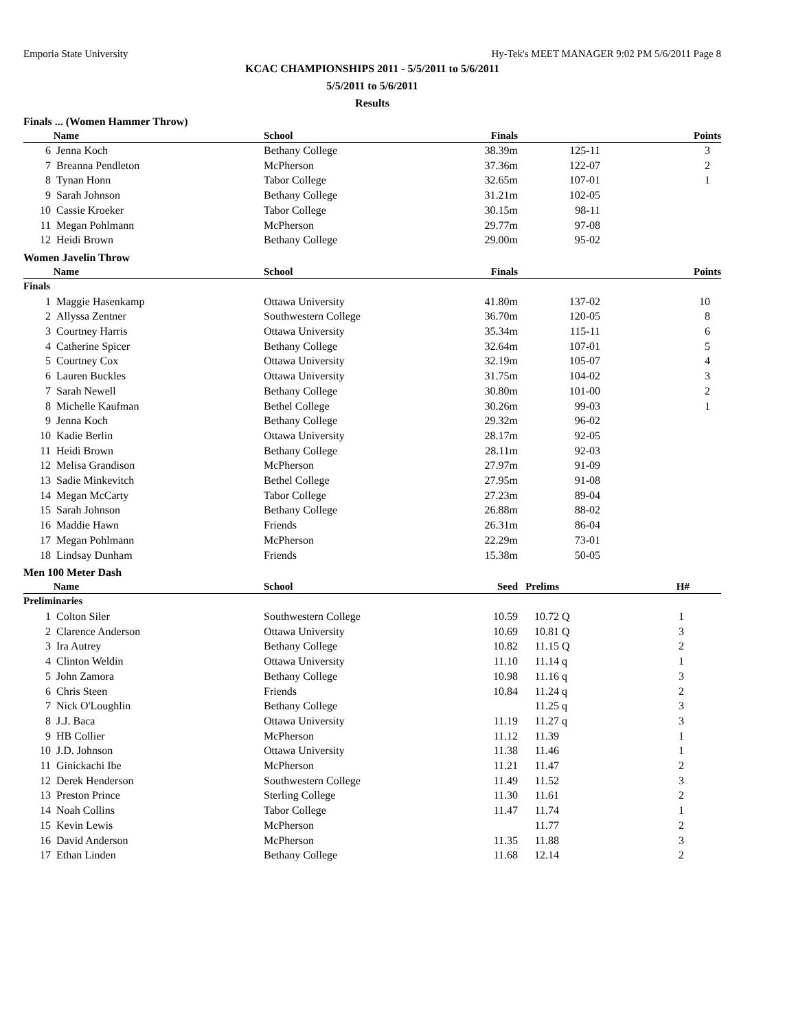Emporia State University Hy-Tek's MEET MANAGER 9:02 PM 5/6/2011 Page 8
KCAC CHAMPIONSHIPS 2011 - 5/5/2011 to 5/6/2011
5/5/2011 to 5/6/2011
Results
Finals ... (Women Hammer Throw)
| | Name | School | Finals | | Points |
| --- | --- | --- | --- | --- | --- |
| 6 | Jenna Koch | Bethany College | 38.39m | 125-11 | 3 |
| 7 | Breanna Pendleton | McPherson | 37.36m | 122-07 | 2 |
| 8 | Tynan Honn | Tabor College | 32.65m | 107-01 | 1 |
| 9 | Sarah Johnson | Bethany College | 31.21m | 102-05 | |
| 10 | Cassie Kroeker | Tabor College | 30.15m | 98-11 | |
| 11 | Megan Pohlmann | McPherson | 29.77m | 97-08 | |
| 12 | Heidi Brown | Bethany College | 29.00m | 95-02 | |
Women Javelin Throw
| | Name | School | Finals | | Points |
| --- | --- | --- | --- | --- | --- |
| Finals | | | | | |
| 1 | Maggie Hasenkamp | Ottawa University | 41.80m | 137-02 | 10 |
| 2 | Allyssa Zentner | Southwestern College | 36.70m | 120-05 | 8 |
| 3 | Courtney Harris | Ottawa University | 35.34m | 115-11 | 6 |
| 4 | Catherine Spicer | Bethany College | 32.64m | 107-01 | 5 |
| 5 | Courtney Cox | Ottawa University | 32.19m | 105-07 | 4 |
| 6 | Lauren Buckles | Ottawa University | 31.75m | 104-02 | 3 |
| 7 | Sarah Newell | Bethany College | 30.80m | 101-00 | 2 |
| 8 | Michelle Kaufman | Bethel College | 30.26m | 99-03 | 1 |
| 9 | Jenna Koch | Bethany College | 29.32m | 96-02 | |
| 10 | Kadie Berlin | Ottawa University | 28.17m | 92-05 | |
| 11 | Heidi Brown | Bethany College | 28.11m | 92-03 | |
| 12 | Melisa Grandison | McPherson | 27.97m | 91-09 | |
| 13 | Sadie Minkevitch | Bethel College | 27.95m | 91-08 | |
| 14 | Megan McCarty | Tabor College | 27.23m | 89-04 | |
| 15 | Sarah Johnson | Bethany College | 26.88m | 88-02 | |
| 16 | Maddie Hawn | Friends | 26.31m | 86-04 | |
| 17 | Megan Pohlmann | McPherson | 22.29m | 73-01 | |
| 18 | Lindsay Dunham | Friends | 15.38m | 50-05 | |
Men 100 Meter Dash
| | Name | School | Seed | Prelims | | H# | |
| --- | --- | --- | --- | --- | --- | --- | --- |
| Preliminaries | | | | | | | |
| 1 | Colton Siler | Southwestern College | 10.59 | 10.72 | Q | 1 | |
| 2 | Clarence Anderson | Ottawa University | 10.69 | 10.81 | Q | 3 | |
| 3 | Ira Autrey | Bethany College | 10.82 | 11.15 | Q | 2 | |
| 4 | Clinton Weldin | Ottawa University | 11.10 | 11.14 | q | 1 | |
| 5 | John Zamora | Bethany College | 10.98 | 11.16 | q | 3 | |
| 6 | Chris Steen | Friends | 10.84 | 11.24 | q | 2 | |
| 7 | Nick O'Loughlin | Bethany College | | 11.25 | q | 3 | |
| 8 | J.J. Baca | Ottawa University | 11.19 | 11.27 | q | 3 | |
| 9 | HB Collier | McPherson | 11.12 | 11.39 | | 1 | |
| 10 | J.D. Johnson | Ottawa University | 11.38 | 11.46 | | 1 | |
| 11 | Ginickachi Ibe | McPherson | 11.21 | 11.47 | | 2 | |
| 12 | Derek Henderson | Southwestern College | 11.49 | 11.52 | | 3 | |
| 13 | Preston Prince | Sterling College | 11.30 | 11.61 | | 2 | |
| 14 | Noah Collins | Tabor College | 11.47 | 11.74 | | 1 | |
| 15 | Kevin Lewis | McPherson | | 11.77 | | 2 | |
| 16 | David Anderson | McPherson | 11.35 | 11.88 | | 3 | |
| 17 | Ethan Linden | Bethany College | 11.68 | 12.14 | | 2 | |